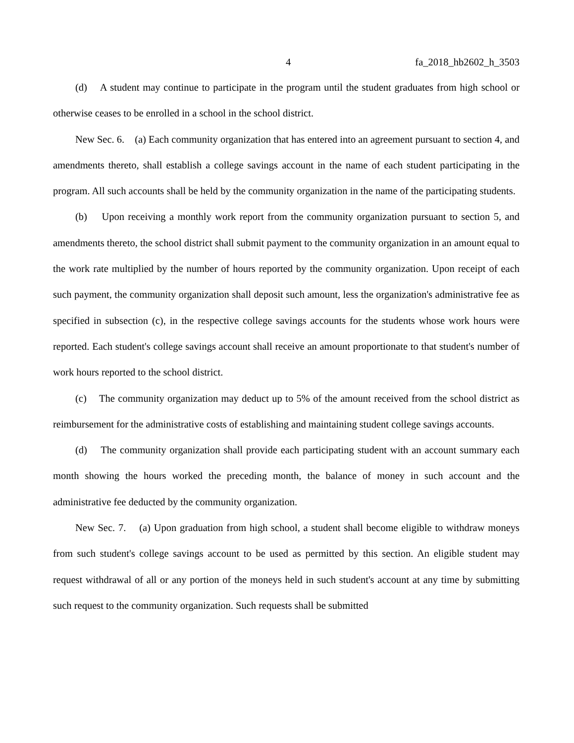4 fa_2018_hb2602_h_3503
(d) A student may continue to participate in the program until the student graduates from high school or otherwise ceases to be enrolled in a school in the school district.
New Sec. 6. (a) Each community organization that has entered into an agreement pursuant to section 4, and amendments thereto, shall establish a college savings account in the name of each student participating in the program. All such accounts shall be held by the community organization in the name of the participating students.
(b) Upon receiving a monthly work report from the community organization pursuant to section 5, and amendments thereto, the school district shall submit payment to the community organization in an amount equal to the work rate multiplied by the number of hours reported by the community organization. Upon receipt of each such payment, the community organization shall deposit such amount, less the organization's administrative fee as specified in subsection (c), in the respective college savings accounts for the students whose work hours were reported. Each student's college savings account shall receive an amount proportionate to that student's number of work hours reported to the school district.
(c) The community organization may deduct up to 5% of the amount received from the school district as reimbursement for the administrative costs of establishing and maintaining student college savings accounts.
(d) The community organization shall provide each participating student with an account summary each month showing the hours worked the preceding month, the balance of money in such account and the administrative fee deducted by the community organization.
New Sec. 7. (a) Upon graduation from high school, a student shall become eligible to withdraw moneys from such student's college savings account to be used as permitted by this section. An eligible student may request withdrawal of all or any portion of the moneys held in such student's account at any time by submitting such request to the community organization. Such requests shall be submitted